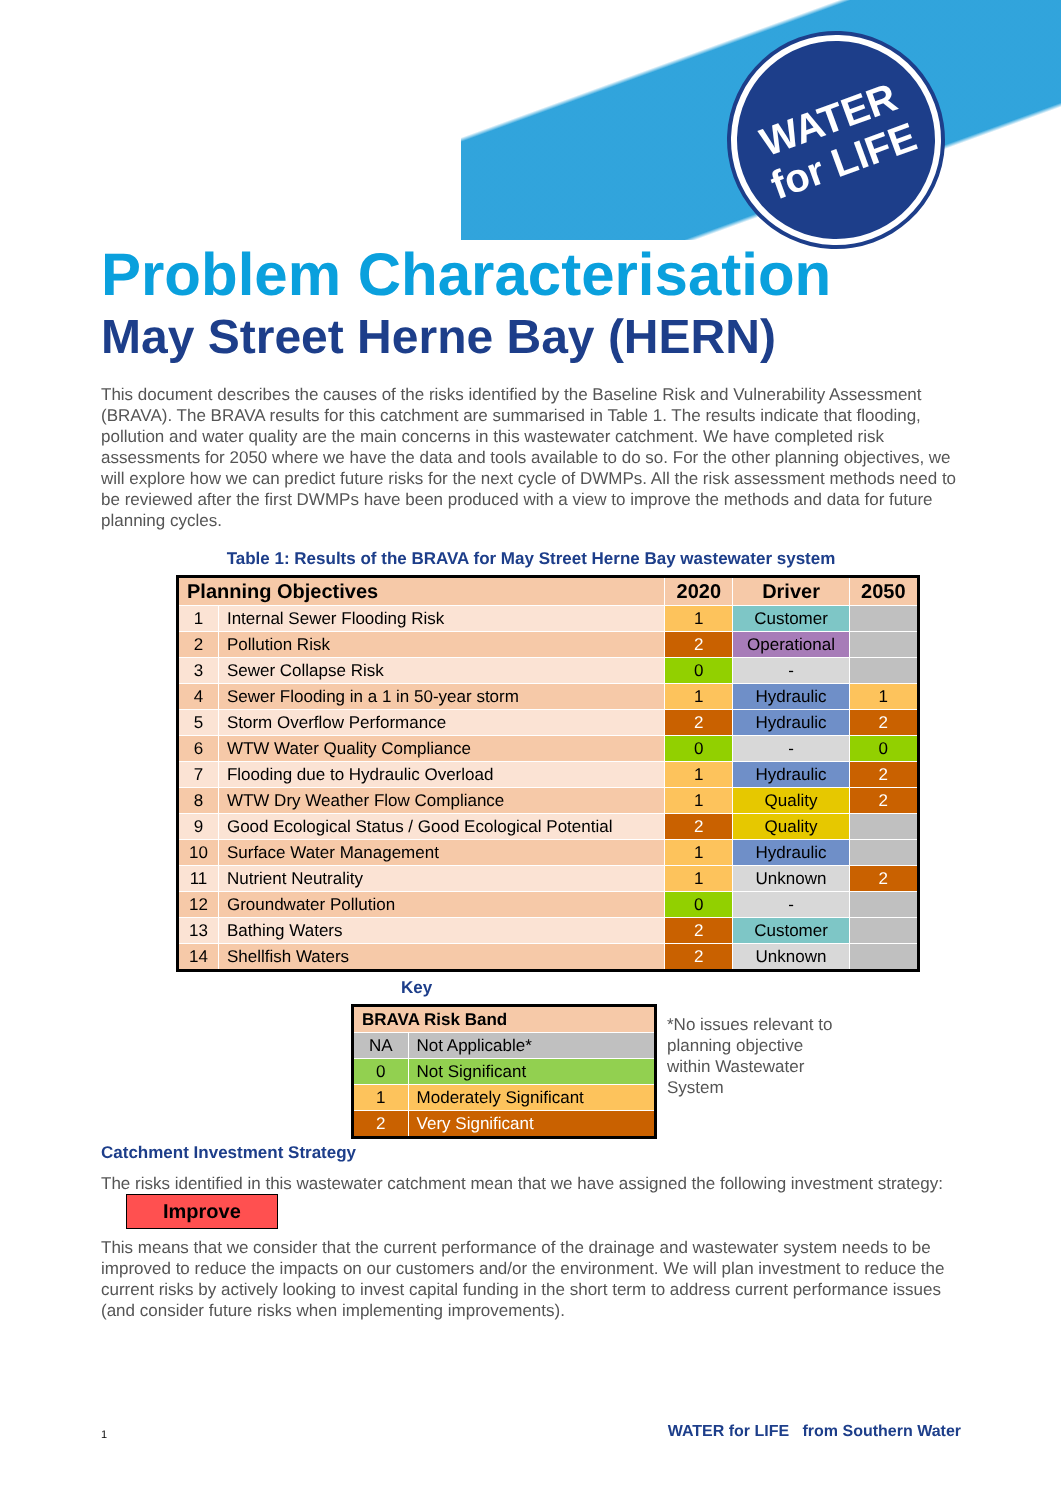WATER
for LIFE
Problem Characterisation
May Street Herne Bay (HERN)
This document describes the causes of the risks identified by the Baseline Risk and Vulnerability Assessment (BRAVA). The BRAVA results for this catchment are summarised in Table 1. The results indicate that flooding, pollution and water quality are the main concerns in this wastewater catchment. We have completed risk assessments for 2050 where we have the data and tools available to do so. For the other planning objectives, we will explore how we can predict future risks for the next cycle of DWMPs. All the risk assessment methods need to be reviewed after the first DWMPs have been produced with a view to improve the methods and data for future planning cycles.
Table 1: Results of the BRAVA for May Street Herne Bay wastewater system
| Planning Objectives | | 2020 | Driver | 2050 |
| --- | --- | --- | --- | --- |
| 1 | Internal Sewer Flooding Risk | 1 | Customer | |
| 2 | Pollution Risk | 2 | Operational | |
| 3 | Sewer Collapse Risk | 0 | - | |
| 4 | Sewer Flooding in a 1 in 50-year storm | 1 | Hydraulic | 1 |
| 5 | Storm Overflow Performance | 2 | Hydraulic | 2 |
| 6 | WTW Water Quality Compliance | 0 | - | 0 |
| 7 | Flooding due to Hydraulic Overload | 1 | Hydraulic | 2 |
| 8 | WTW Dry Weather Flow Compliance | 1 | Quality | 2 |
| 9 | Good Ecological Status / Good Ecological Potential | 2 | Quality | |
| 10 | Surface Water Management | 1 | Hydraulic | |
| 11 | Nutrient Neutrality | 1 | Unknown | 2 |
| 12 | Groundwater Pollution | 0 | - | |
| 13 | Bathing Waters | 2 | Customer | |
| 14 | Shellfish Waters | 2 | Unknown | |
Key
| BRAVA Risk Band | |
| --- | --- |
| NA | Not Applicable* |
| 0 | Not Significant |
| 1 | Moderately Significant |
| 2 | Very Significant |
*No issues relevant to planning objective within Wastewater System
Catchment Investment Strategy
The risks identified in this wastewater catchment mean that we have assigned the following investment strategy: Improve
This means that we consider that the current performance of the drainage and wastewater system needs to be improved to reduce the impacts on our customers and/or the environment. We will plan investment to reduce the current risks by actively looking to invest capital funding in the short term to address current performance issues (and consider future risks when implementing improvements).
1
WATER for LIFE from Southern Water